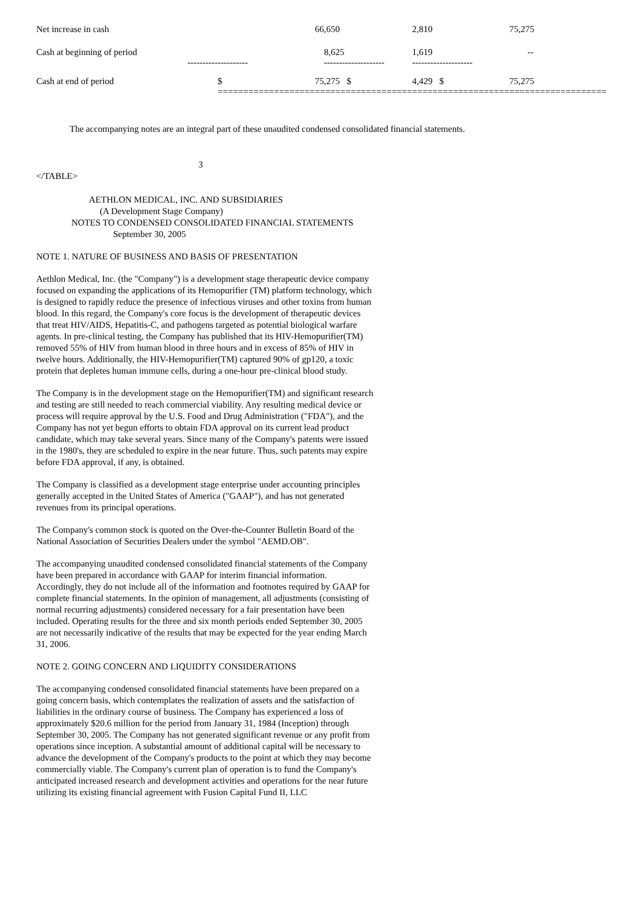| Net increase in cash | | 66,650 | 2,810 | 75,275 |
| Cash at beginning of period | -------------------- | 8,625 -------------------- | 1,619 -------------------- | -- |
| Cash at end of period | $ =================== | 75,275 $ =================== | 4,429 $ =================== | 75,275 =================== |
The accompanying notes are an integral part of these unaudited condensed consolidated financial statements.
3
</TABLE>
AETHLON MEDICAL, INC. AND SUBSIDIARIES
(A Development Stage Company)
NOTES TO CONDENSED CONSOLIDATED FINANCIAL STATEMENTS
September 30, 2005
NOTE 1. NATURE OF BUSINESS AND BASIS OF PRESENTATION
Aethlon Medical, Inc. (the "Company") is a development stage therapeutic device company focused on expanding the applications of its Hemopurifier (TM) platform technology, which is designed to rapidly reduce the presence of infectious viruses and other toxins from human blood. In this regard, the Company's core focus is the development of therapeutic devices that treat HIV/AIDS, Hepatitis-C, and pathogens targeted as potential biological warfare agents. In pre-clinical testing, the Company has published that its HIV-Hemopurifier(TM) removed 55% of HIV from human blood in three hours and in excess of 85% of HIV in twelve hours. Additionally, the HIV-Hemopurifier(TM) captured 90% of gp120, a toxic protein that depletes human immune cells, during a one-hour pre-clinical blood study.
The Company is in the development stage on the Hemopurifier(TM) and significant research and testing are still needed to reach commercial viability. Any resulting medical device or process will require approval by the U.S. Food and Drug Administration ("FDA"), and the Company has not yet begun efforts to obtain FDA approval on its current lead product candidate, which may take several years. Since many of the Company's patents were issued in the 1980's, they are scheduled to expire in the near future. Thus, such patents may expire before FDA approval, if any, is obtained.
The Company is classified as a development stage enterprise under accounting principles generally accepted in the United States of America ("GAAP"), and has not generated revenues from its principal operations.
The Company's common stock is quoted on the Over-the-Counter Bulletin Board of the National Association of Securities Dealers under the symbol "AEMD.OB".
The accompanying unaudited condensed consolidated financial statements of the Company have been prepared in accordance with GAAP for interim financial information. Accordingly, they do not include all of the information and footnotes required by GAAP for complete financial statements. In the opinion of management, all adjustments (consisting of normal recurring adjustments) considered necessary for a fair presentation have been included. Operating results for the three and six month periods ended September 30, 2005 are not necessarily indicative of the results that may be expected for the year ending March 31, 2006.
NOTE 2. GOING CONCERN AND LIQUIDITY CONSIDERATIONS
The accompanying condensed consolidated financial statements have been prepared on a going concern basis, which contemplates the realization of assets and the satisfaction of liabilities in the ordinary course of business. The Company has experienced a loss of approximately $20.6 million for the period from January 31, 1984 (Inception) through September 30, 2005. The Company has not generated significant revenue or any profit from operations since inception. A substantial amount of additional capital will be necessary to advance the development of the Company's products to the point at which they may become commercially viable. The Company's current plan of operation is to fund the Company's anticipated increased research and development activities and operations for the near future utilizing its existing financial agreement with Fusion Capital Fund II, LLC